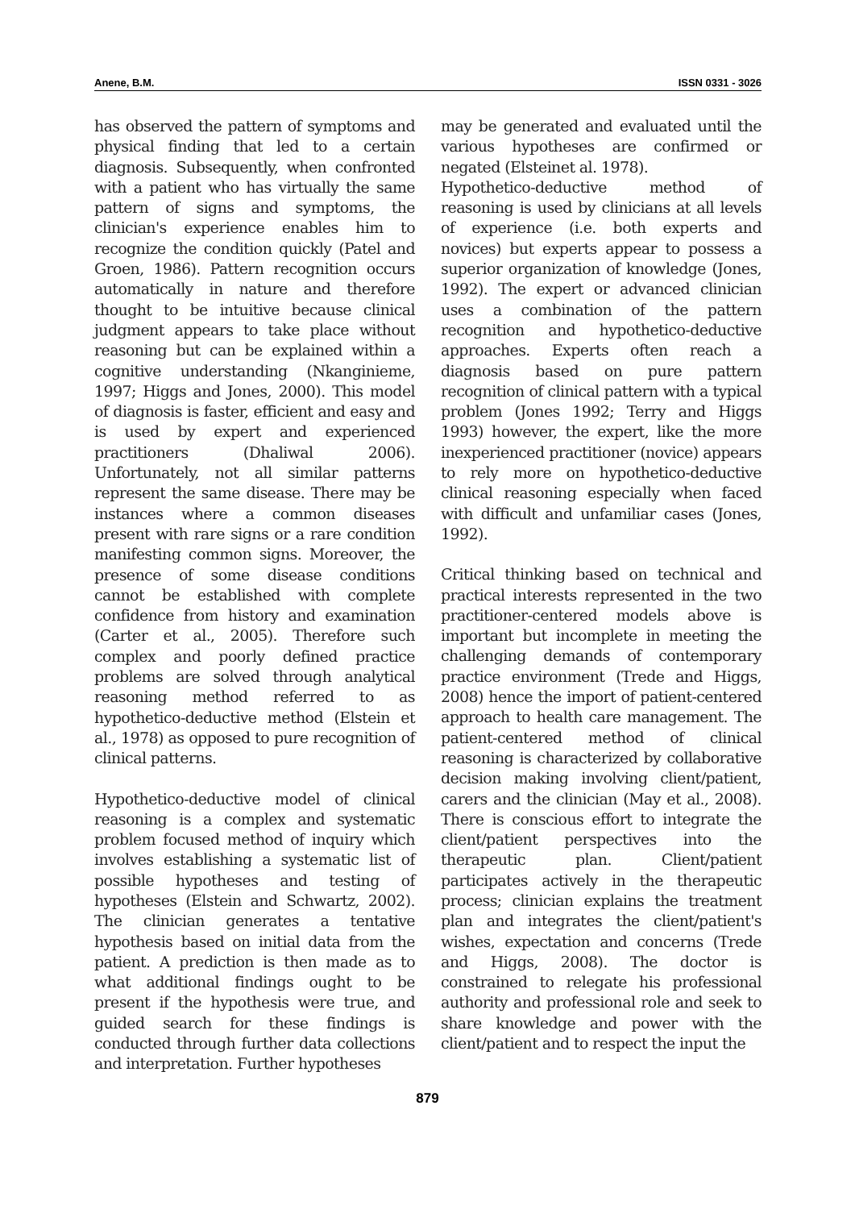Anene, B.M. ISSN 0331 - 3026
has observed the pattern of symptoms and physical finding that led to a certain diagnosis. Subsequently, when confronted with a patient who has virtually the same pattern of signs and symptoms, the clinician's experience enables him to recognize the condition quickly (Patel and Groen, 1986). Pattern recognition occurs automatically in nature and therefore thought to be intuitive because clinical judgment appears to take place without reasoning but can be explained within a cognitive understanding (Nkanginieme, 1997; Higgs and Jones, 2000). This model of diagnosis is faster, efficient and easy and is used by expert and experienced practitioners (Dhaliwal 2006). Unfortunately, not all similar patterns represent the same disease. There may be instances where a common diseases present with rare signs or a rare condition manifesting common signs. Moreover, the presence of some disease conditions cannot be established with complete confidence from history and examination (Carter et al., 2005). Therefore such complex and poorly defined practice problems are solved through analytical reasoning method referred to as hypothetico-deductive method (Elstein et al., 1978) as opposed to pure recognition of clinical patterns.
Hypothetico-deductive model of clinical reasoning is a complex and systematic problem focused method of inquiry which involves establishing a systematic list of possible hypotheses and testing of hypotheses (Elstein and Schwartz, 2002). The clinician generates a tentative hypothesis based on initial data from the patient. A prediction is then made as to what additional findings ought to be present if the hypothesis were true, and guided search for these findings is conducted through further data collections and interpretation. Further hypotheses
may be generated and evaluated until the various hypotheses are confirmed or negated (Elsteinet al. 1978).
Hypothetico-deductive method of reasoning is used by clinicians at all levels of experience (i.e. both experts and novices) but experts appear to possess a superior organization of knowledge (Jones, 1992). The expert or advanced clinician uses a combination of the pattern recognition and hypothetico-deductive approaches. Experts often reach a diagnosis based on pure pattern recognition of clinical pattern with a typical problem (Jones 1992; Terry and Higgs 1993) however, the expert, like the more inexperienced practitioner (novice) appears to rely more on hypothetico-deductive clinical reasoning especially when faced with difficult and unfamiliar cases (Jones, 1992).
Critical thinking based on technical and practical interests represented in the two practitioner-centered models above is important but incomplete in meeting the challenging demands of contemporary practice environment (Trede and Higgs, 2008) hence the import of patient-centered approach to health care management. The patient-centered method of clinical reasoning is characterized by collaborative decision making involving client/patient, carers and the clinician (May et al., 2008). There is conscious effort to integrate the client/patient perspectives into the therapeutic plan. Client/patient participates actively in the therapeutic process; clinician explains the treatment plan and integrates the client/patient's wishes, expectation and concerns (Trede and Higgs, 2008). The doctor is constrained to relegate his professional authority and professional role and seek to share knowledge and power with the client/patient and to respect the input the
879